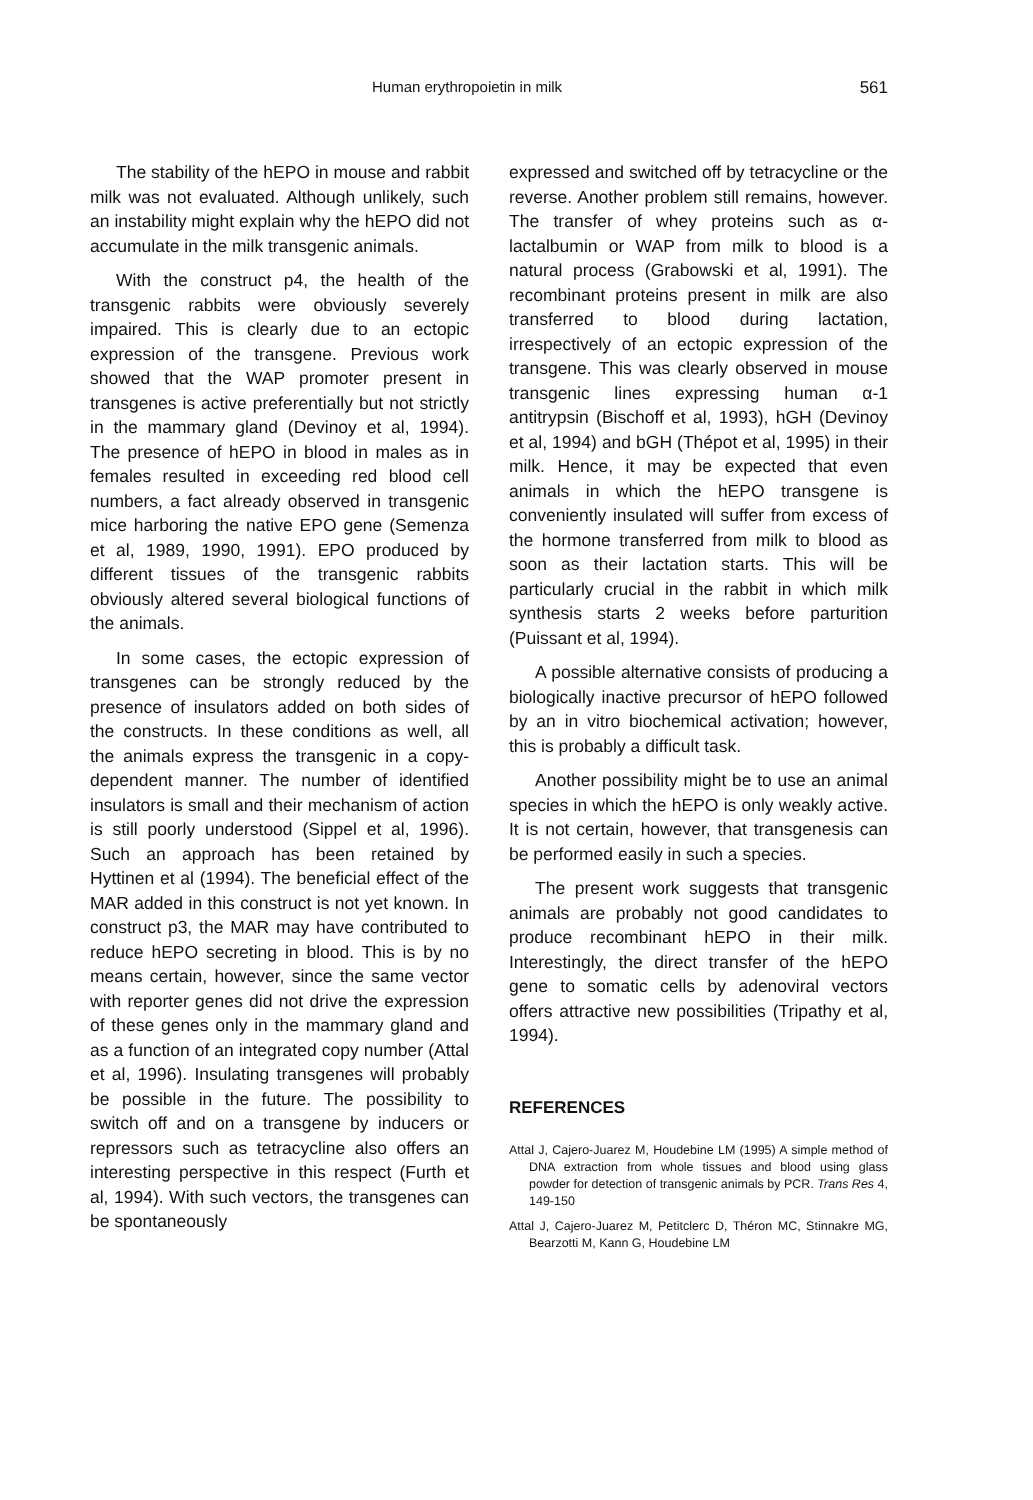Human erythropoietin in milk 561
The stability of the hEPO in mouse and rabbit milk was not evaluated. Although unlikely, such an instability might explain why the hEPO did not accumulate in the milk transgenic animals.
With the construct p4, the health of the transgenic rabbits were obviously severely impaired. This is clearly due to an ectopic expression of the transgene. Previous work showed that the WAP promoter present in transgenes is active preferentially but not strictly in the mammary gland (Devinoy et al, 1994). The presence of hEPO in blood in males as in females resulted in exceeding red blood cell numbers, a fact already observed in transgenic mice harboring the native EPO gene (Semenza et al, 1989, 1990, 1991). EPO produced by different tissues of the transgenic rabbits obviously altered several biological functions of the animals.
In some cases, the ectopic expression of transgenes can be strongly reduced by the presence of insulators added on both sides of the constructs. In these conditions as well, all the animals express the transgenic in a copy-dependent manner. The number of identified insulators is small and their mechanism of action is still poorly understood (Sippel et al, 1996). Such an approach has been retained by Hyttinen et al (1994). The beneficial effect of the MAR added in this construct is not yet known. In construct p3, the MAR may have contributed to reduce hEPO secreting in blood. This is by no means certain, however, since the same vector with reporter genes did not drive the expression of these genes only in the mammary gland and as a function of an integrated copy number (Attal et al, 1996). Insulating transgenes will probably be possible in the future. The possibility to switch off and on a transgene by inducers or repressors such as tetracycline also offers an interesting perspective in this respect (Furth et al, 1994). With such vectors, the transgenes can be spontaneously
expressed and switched off by tetracycline or the reverse. Another problem still remains, however. The transfer of whey proteins such as α-lactalbumin or WAP from milk to blood is a natural process (Grabowski et al, 1991). The recombinant proteins present in milk are also transferred to blood during lactation, irrespectively of an ectopic expression of the transgene. This was clearly observed in mouse transgenic lines expressing human α-1 antitrypsin (Bischoff et al, 1993), hGH (Devinoy et al, 1994) and bGH (Thépot et al, 1995) in their milk. Hence, it may be expected that even animals in which the hEPO transgene is conveniently insulated will suffer from excess of the hormone transferred from milk to blood as soon as their lactation starts. This will be particularly crucial in the rabbit in which milk synthesis starts 2 weeks before parturition (Puissant et al, 1994).
A possible alternative consists of producing a biologically inactive precursor of hEPO followed by an in vitro biochemical activation; however, this is probably a difficult task.
Another possibility might be to use an animal species in which the hEPO is only weakly active. It is not certain, however, that transgenesis can be performed easily in such a species.
The present work suggests that transgenic animals are probably not good candidates to produce recombinant hEPO in their milk. Interestingly, the direct transfer of the hEPO gene to somatic cells by adenoviral vectors offers attractive new possibilities (Tripathy et al, 1994).
REFERENCES
Attal J, Cajero-Juarez M, Houdebine LM (1995) A simple method of DNA extraction from whole tissues and blood using glass powder for detection of transgenic animals by PCR. Trans Res 4, 149-150
Attal J, Cajero-Juarez M, Petitclerc D, Théron MC, Stinnakre MG, Bearzotti M, Kann G, Houdebine LM